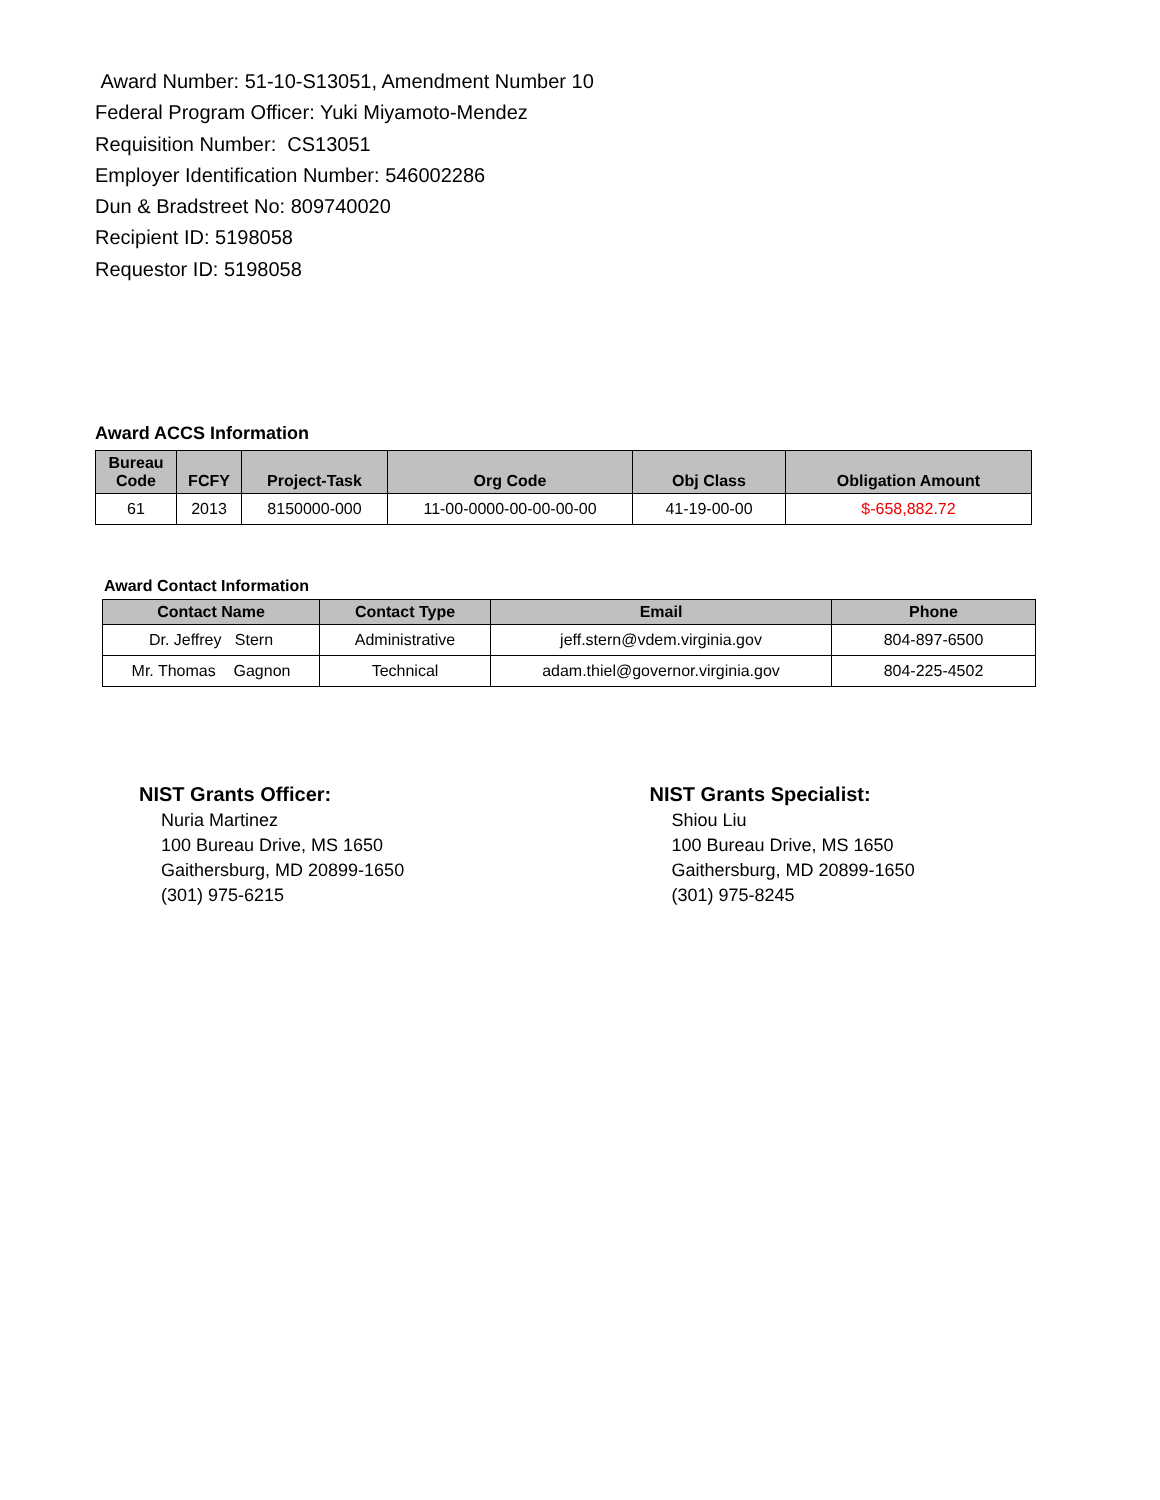Award Number: 51-10-S13051, Amendment Number 10
Federal Program Officer: Yuki Miyamoto-Mendez
Requisition Number: CS13051
Employer Identification Number: 546002286
Dun & Bradstreet No: 809740020
Recipient ID: 5198058
Requestor ID: 5198058
Award ACCS Information
| Bureau Code | FCFY | Project-Task | Org Code | Obj Class | Obligation Amount |
| --- | --- | --- | --- | --- | --- |
| 61 | 2013 | 8150000-000 | 11-00-0000-00-00-00-00 | 41-19-00-00 | $-658,882.72 |
Award Contact Information
| Contact Name | Contact Type | Email | Phone |
| --- | --- | --- | --- |
| Dr. Jeffrey Stern | Administrative | jeff.stern@vdem.virginia.gov | 804-897-6500 |
| Mr. Thomas Gagnon | Technical | adam.thiel@governor.virginia.gov | 804-225-4502 |
NIST Grants Officer:
Nuria Martinez
100 Bureau Drive, MS 1650
Gaithersburg, MD 20899-1650
(301) 975-6215
NIST Grants Specialist:
Shiou Liu
100 Bureau Drive, MS 1650
Gaithersburg, MD 20899-1650
(301) 975-8245